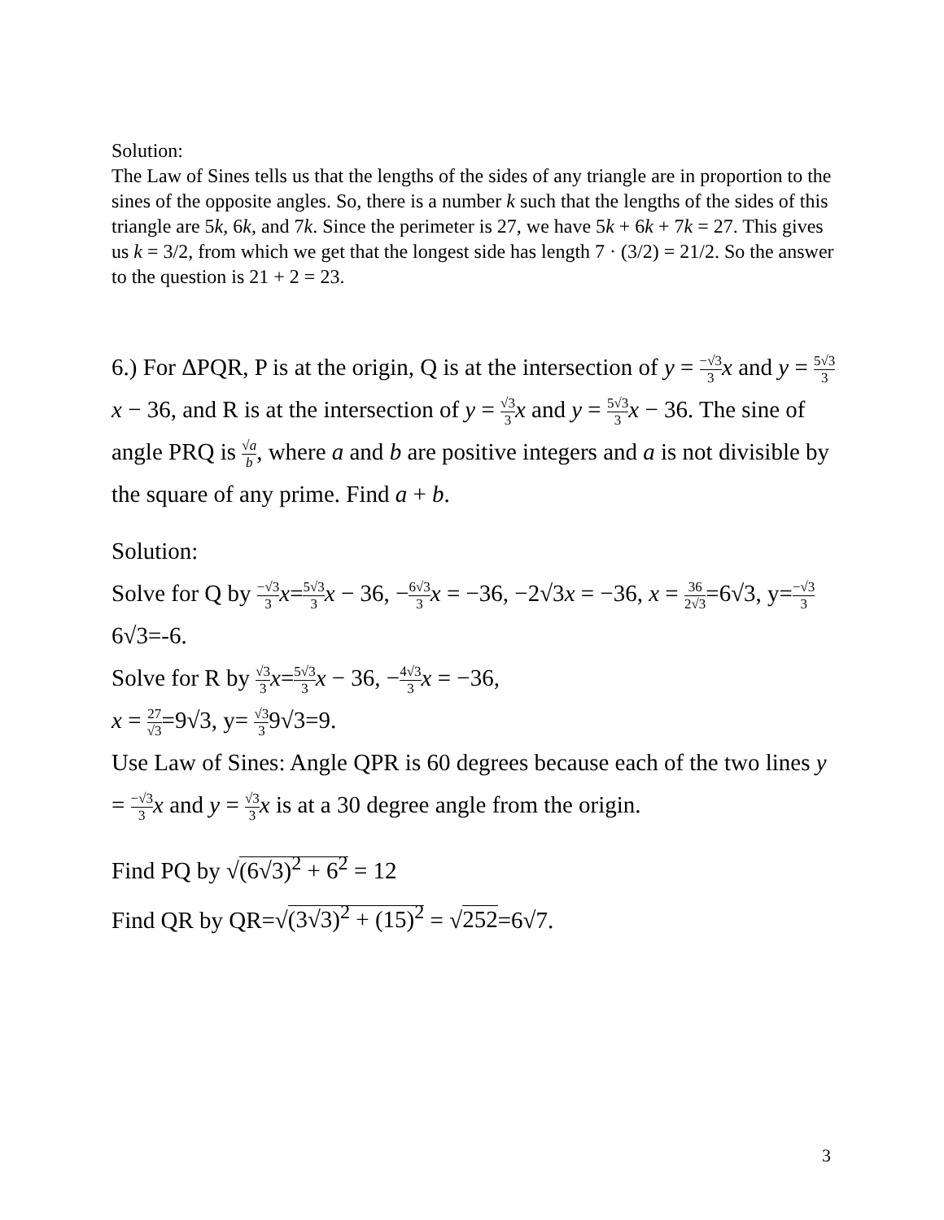Solution:
The Law of Sines tells us that the lengths of the sides of any triangle are in proportion to the sines of the opposite angles. So, there is a number k such that the lengths of the sides of this triangle are 5k, 6k, and 7k. Since the perimeter is 27, we have 5k + 6k + 7k = 27. This gives us k = 3/2, from which we get that the longest side has length 7 · (3/2) = 21/2. So the answer to the question is 21 + 2 = 23.
6.) For ΔPQR, P is at the origin, Q is at the intersection of y = −√3 3 x and y = 5√3 3 x − 36, and R is at the intersection of y = √3 3 x and y = 5√3 3 x − 36. The sine of angle PRQ is √a b, where a and b are positive integers and a is not divisible by the square of any prime. Find a + b.
Solution:
Solve for Q by −√3 3 x=5√3 3 x − 36, −6√3 3 x = −36, −2√3x = −36, x = 36 2√3=6√3, y=−√3 36√3=-6.
Solve for R by √3 3 x=5√3 3 x − 36, −4√3 3 x = −36,
x = 27 √3=9√3, y= √3 39√3=9.
Use Law of Sines: Angle QPR is 60 degrees because each of the two lines y = −√3 3 x and y = √3 3 x is at a 30 degree angle from the origin.
Find PQ by √(6√3)<sup>2</sup> + 6<sup>2</sup> = 12
Find QR by QR=√(3√3)<sup>2</sup> + (15)<sup>2</sup> = √252=6√7.
3